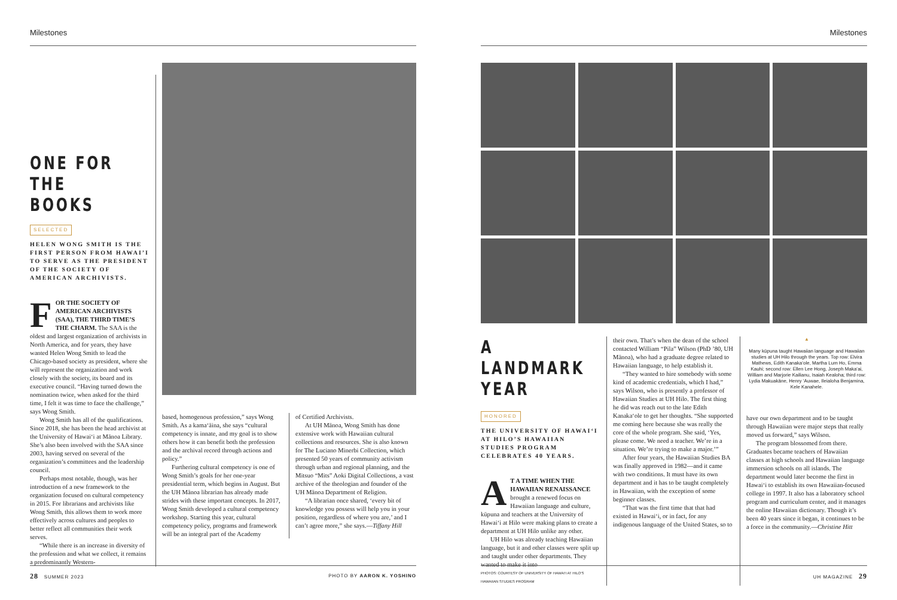Milestones
ONE FOR
THE BOOKS
SELECTED
HELEN WONG SMITH IS THE FIRST PERSON FROM HAWAI’I TO SERVE AS THE PRESIDENT OF THE SOCIETY OF AMERICAN ARCHIVISTS.
FOR THE SOCIETY OF AMERICAN ARCHIVISTS (SAA), THE THIRD TIME’S THE CHARM. The SAA is the oldest and largest organization of archivists in North America, and for years, they have wanted Helen Wong Smith to lead the Chicago-based society as president, where she will represent the organization and work closely with the society, its board and its executive council. “Having turned down the nomination twice, when asked for the third time, I felt it was time to face the challenge,” says Wong Smith.
Wong Smith has all of the qualifications. Since 2018, she has been the head archivist at the University of Hawai‘i at Mānoa Library. She’s also been involved with the SAA since 2003, having served on several of the organization’s committees and the leadership council.
Perhaps most notable, though, was her introduction of a new framework to the organization focused on cultural competency in 2015. For librarians and archivists like Wong Smith, this allows them to work more effectively across cultures and peoples to better reflect all communities their work serves.
“While there is an increase in diversity of the profession and what we collect, it remains a predominantly Western-
based, homogenous profession,” says Wong Smith. As a kama‘āina, she says “cultural competency is innate, and my goal is to show others how it can benefit both the profession and the archival record through actions and policy.”
Furthering cultural competency is one of Wong Smith’s goals for her one-year presidential term, which begins in August. But the UH Mānoa librarian has already made strides with these important concepts. In 2017, Wong Smith developed a cultural competency workshop. Starting this year, cultural competency policy, programs and framework will be an integral part of the Academy
of Certified Archivists.
At UH Mānoa, Wong Smith has done extensive work with Hawaiian cultural collections and resources. She is also known for The Luciano Minerbi Collection, which presented 50 years of community activism through urban and regional planning, and the Mitsuo “Mits” Aoki Digital Collections, a vast archive of the theologian and founder of the UH Mānoa Department of Religion.
“A librarian once shared, ‘every bit of knowledge you possess will help you in your position, regardless of where you are,’ and I can’t agree more,” she says.—Tiffany Hill
28 SUMMER 2023 PHOTO BY AARON K. YOSHINO
Milestones
A LANDMARK
YEAR
HONORED
THE UNIVERSITY OF HAWAI‘I AT HILO’S HAWAIIAN STUDIES PROGRAM CELEBRATES 40 YEARS.
AT A TIME WHEN THE HAWAIIAN RENAISSANCE brought a renewed focus on Hawaiian language and culture, kūpuna and teachers at the University of Hawai‘i at Hilo were making plans to create a department at UH Hilo unlike any other.
UH Hilo was already teaching Hawaiian language, but it and other classes were split up and taught under other departments. They wanted to make it into
PHOTOS: COURTESY OF UNIVERSITY OF HAWAI‘I AT HILO’S HAWAIIAN STUDIES PROGRAM
their own. That’s when the dean of the school contacted William “Pila” Wilson (PhD ’80, UH Mānoa), who had a graduate degree related to Hawaiian language, to help establish it.
“They wanted to hire somebody with some kind of academic credentials, which I had,” says Wilson, who is presently a professor of Hawaiian Studies at UH Hilo. The first thing he did was reach out to the late Edith Kanaka‘ole to get her thoughts. “She supported me coming here because she was really the core of the whole program. She said, ‘Yes, please come. We need a teacher. We’re in a situation. We’re trying to make a major.’”
After four years, the Hawaiian Studies BA was finally approved in 1982—and it came with two conditions. It must have its own department and it has to be taught completely in Hawaiian, with the exception of some beginner classes.
“That was the first time that that had existed in Hawai‘i, or in fact, for any indigenous language of the United States, so to
▲
Many kūpuna taught Hawaiian language and Hawaiian studies at UH Hilo through the years. Top row: Elvira Mathews, Edith Kanaka‘ole, Martha Lum Ho, Emma Kauhi; second row: Ellen Lee Hong, Joseph Maka‘ai, William and Marjorie Kailianu, Isaiah Kealoha; third row: Lydia Makuakāne, Henry ‘Auwae, Ileialoha Benjamina, Kele Kanahele.
have our own department and to be taught through Hawaiian were major steps that really moved us forward,” says Wilson.
The program blossomed from there. Graduates became teachers of Hawaiian classes at high schools and Hawaiian language immersion schools on all islands. The department would later become the first in Hawai‘i to establish its own Hawaiian-focused college in 1997. It also has a laboratory school program and curriculum center, and it manages the online Hawaiian dictionary. Though it’s been 40 years since it began, it continues to be a force in the community.—Christine Hitt
UH MAGAZINE 29